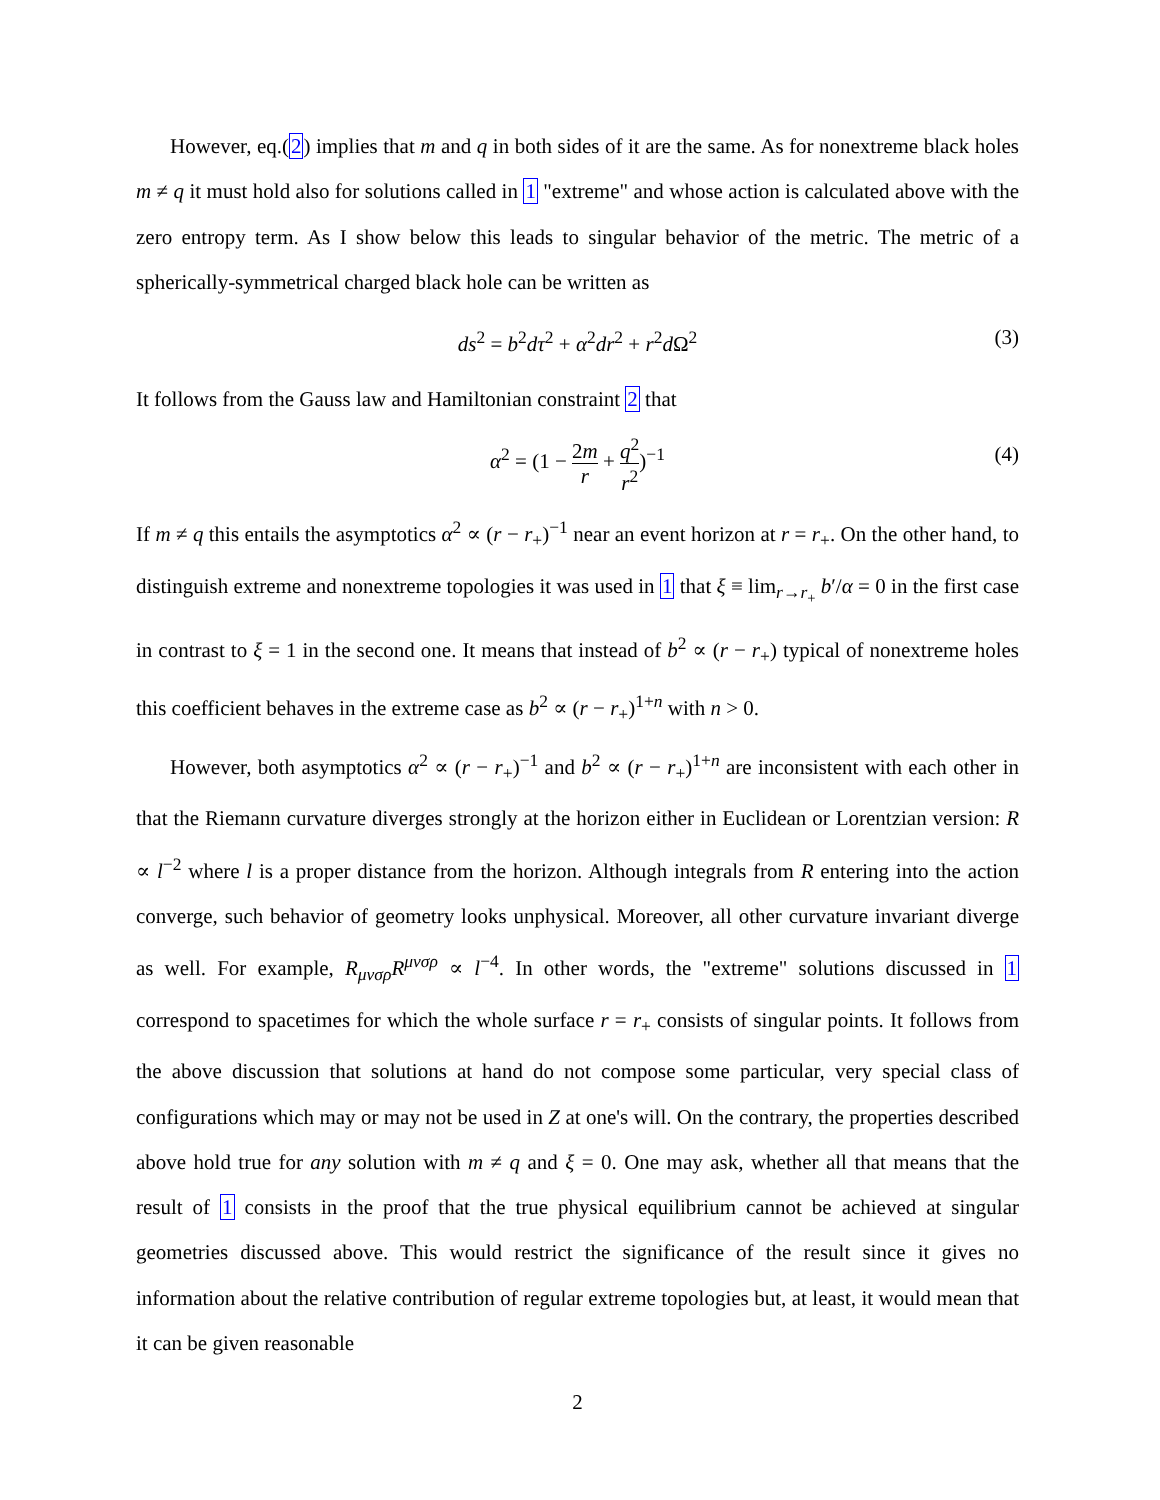However, eq.(2) implies that m and q in both sides of it are the same. As for nonextreme black holes m ≠ q it must hold also for solutions called in 1 "extreme" and whose action is calculated above with the zero entropy term. As I show below this leads to singular behavior of the metric. The metric of a spherically-symmetrical charged black hole can be written as
ds<sup>2</sup> = b<sup>2</sup>dτ<sup>2</sup> + α<sup>2</sup>dr<sup>2</sup> + r<sup>2</sup>d Ω<sup>2</sup> (3)
It follows from the Gauss law and Hamiltonian constraint 2 that
α<sup>2</sup> = (1 − 2m r + q<sup>2</sup> r<sup>2</sup>)<sup>−1</sup> (4)
If m ≠ q this entails the asymptotics α<sup>2</sup> ∝ (r − r<sub>+</sub>)<sup>−1</sup> near an event horizon at r = r<sub>+</sub>. On the other hand, to distinguish extreme and nonextreme topologies it was used in 1 that ξ ≡ lim<sub>r→r<sub>+</sub></sub> b′/α = 0 in the first case in contrast to ξ = 1 in the second one. It means that instead of b<sup>2</sup> ∝ (r − r<sub>+</sub>) typical of nonextreme holes this coefficient behaves in the extreme case as b<sup>2</sup> ∝ (r − r<sub>+</sub>)<sup>1+n</sup> with n > 0.
However, both asymptotics α<sup>2</sup> ∝ (r − r<sub>+</sub>)<sup>−1</sup> and b<sup>2</sup> ∝ (r − r<sub>+</sub>)<sup>1+n</sup> are inconsistent with each other in that the Riemann curvature diverges strongly at the horizon either in Euclidean or Lorentzian version: R ∝ l<sup>−2</sup> where l is a proper distance from the horizon. Although integrals from R entering into the action converge, such behavior of geometry looks unphysical. Moreover, all other curvature invariant diverge as well. For example, R<sub>μνσρ</sub>R<sup>μνσρ</sup> ∝ l<sup>−4</sup>. In other words, the "extreme" solutions discussed in 1 correspond to spacetimes for which the whole surface r = r<sub>+</sub> consists of singular points. It follows from the above discussion that solutions at hand do not compose some particular, very special class of configurations which may or may not be used in Z at one's will. On the contrary, the properties described above hold true for any solution with m ≠ q and ξ = 0. One may ask, whether all that means that the result of 1 consists in the proof that the true physical equilibrium cannot be achieved at singular geometries discussed above. This would restrict the significance of the result since it gives no information about the relative contribution of regular extreme topologies but, at least, it would mean that it can be given reasonable
2